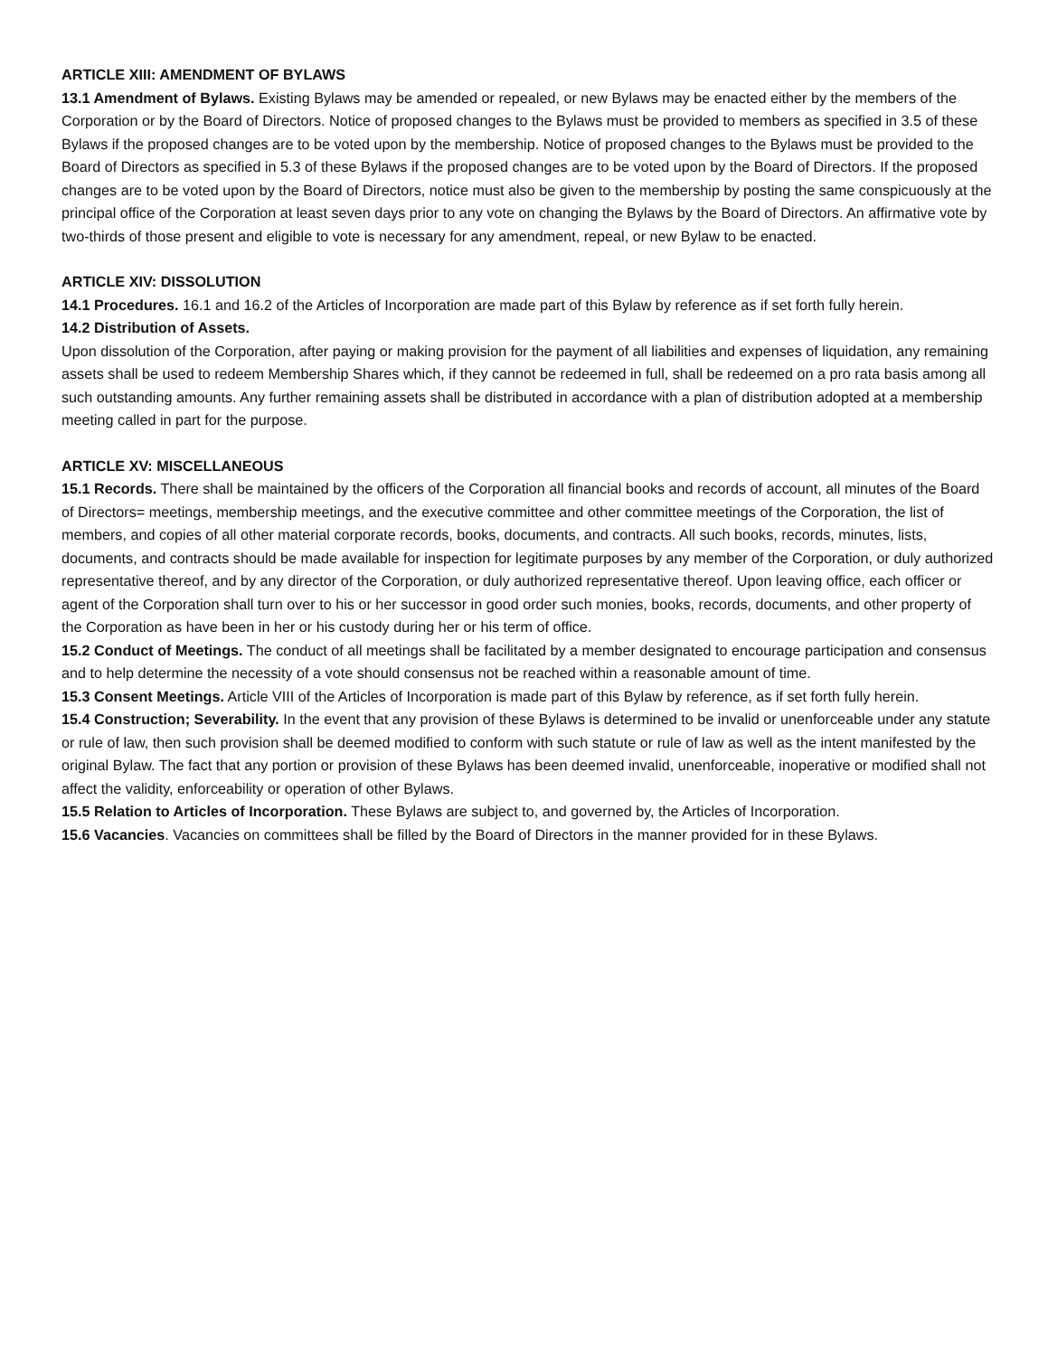ARTICLE XIII: AMENDMENT OF BYLAWS
13.1 Amendment of Bylaws. Existing Bylaws may be amended or repealed, or new Bylaws may be enacted either by the members of the Corporation or by the Board of Directors. Notice of proposed changes to the Bylaws must be provided to members as specified in 3.5 of these Bylaws if the proposed changes are to be voted upon by the membership. Notice of proposed changes to the Bylaws must be provided to the Board of Directors as specified in 5.3 of these Bylaws if the proposed changes are to be voted upon by the Board of Directors. If the proposed changes are to be voted upon by the Board of Directors, notice must also be given to the membership by posting the same conspicuously at the principal office of the Corporation at least seven days prior to any vote on changing the Bylaws by the Board of Directors. An affirmative vote by two-thirds of those present and eligible to vote is necessary for any amendment, repeal, or new Bylaw to be enacted.
ARTICLE XIV: DISSOLUTION
14.1 Procedures. 16.1 and 16.2 of the Articles of Incorporation are made part of this Bylaw by reference as if set forth fully herein.
14.2 Distribution of Assets.
Upon dissolution of the Corporation, after paying or making provision for the payment of all liabilities and expenses of liquidation, any remaining assets shall be used to redeem Membership Shares which, if they cannot be redeemed in full, shall be redeemed on a pro rata basis among all such outstanding amounts. Any further remaining assets shall be distributed in accordance with a plan of distribution adopted at a membership meeting called in part for the purpose.
ARTICLE XV: MISCELLANEOUS
15.1 Records. There shall be maintained by the officers of the Corporation all financial books and records of account, all minutes of the Board of Directors= meetings, membership meetings, and the executive committee and other committee meetings of the Corporation, the list of members, and copies of all other material corporate records, books, documents, and contracts. All such books, records, minutes, lists, documents, and contracts should be made available for inspection for legitimate purposes by any member of the Corporation, or duly authorized representative thereof, and by any director of the Corporation, or duly authorized representative thereof. Upon leaving office, each officer or agent of the Corporation shall turn over to his or her successor in good order such monies, books, records, documents, and other property of the Corporation as have been in her or his custody during her or his term of office.
15.2 Conduct of Meetings. The conduct of all meetings shall be facilitated by a member designated to encourage participation and consensus and to help determine the necessity of a vote should consensus not be reached within a reasonable amount of time.
15.3 Consent Meetings. Article VIII of the Articles of Incorporation is made part of this Bylaw by reference, as if set forth fully herein.
15.4 Construction; Severability. In the event that any provision of these Bylaws is determined to be invalid or unenforceable under any statute or rule of law, then such provision shall be deemed modified to conform with such statute or rule of law as well as the intent manifested by the original Bylaw. The fact that any portion or provision of these Bylaws has been deemed invalid, unenforceable, inoperative or modified shall not affect the validity, enforceability or operation of other Bylaws.
15.5 Relation to Articles of Incorporation. These Bylaws are subject to, and governed by, the Articles of Incorporation.
15.6 Vacancies. Vacancies on committees shall be filled by the Board of Directors in the manner provided for in these Bylaws.